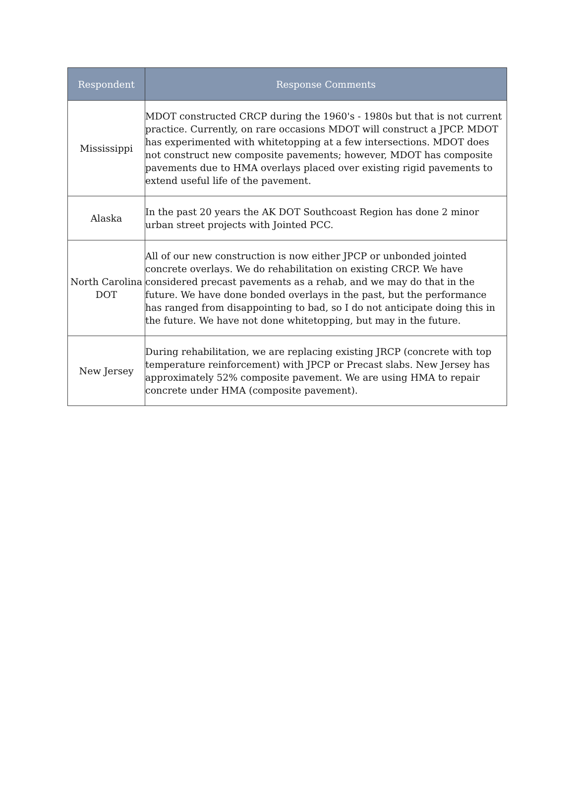| Respondent | Response Comments |
| --- | --- |
| Mississippi | MDOT constructed CRCP during the 1960's - 1980s but that is not current practice. Currently, on rare occasions MDOT will construct a JPCP. MDOT has experimented with whitetopping at a few intersections. MDOT does not construct new composite pavements; however, MDOT has composite pavements due to HMA overlays placed over existing rigid pavements to extend useful life of the pavement. |
| Alaska | In the past 20 years the AK DOT Southcoast Region has done 2 minor urban street projects with Jointed PCC. |
| North Carolina DOT | All of our new construction is now either JPCP or unbonded jointed concrete overlays. We do rehabilitation on existing CRCP. We have considered precast pavements as a rehab, and we may do that in the future. We have done bonded overlays in the past, but the performance has ranged from disappointing to bad, so I do not anticipate doing this in the future. We have not done whitetopping, but may in the future. |
| New Jersey | During rehabilitation, we are replacing existing JRCP (concrete with top temperature reinforcement) with JPCP or Precast slabs. New Jersey has approximately 52% composite pavement. We are using HMA to repair concrete under HMA (composite pavement). |